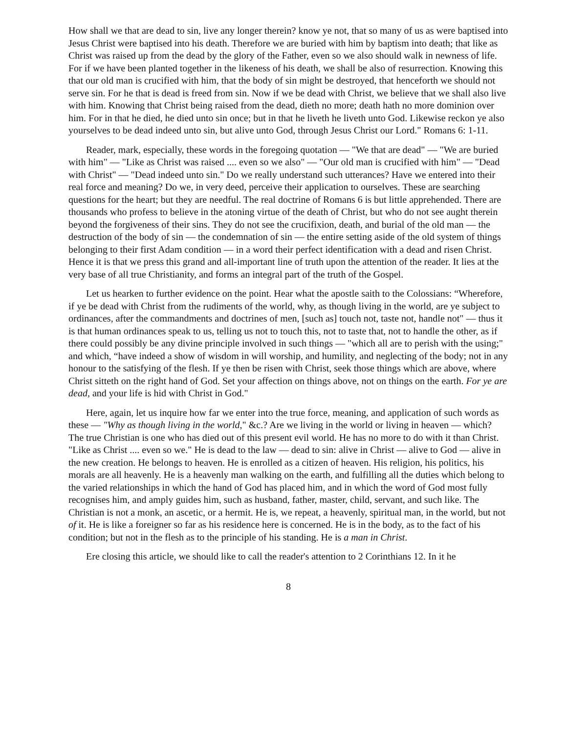How shall we that are dead to sin, live any longer therein? know ye not, that so many of us as were baptised into Jesus Christ were baptised into his death. Therefore we are buried with him by baptism into death; that like as Christ was raised up from the dead by the glory of the Father, even so we also should walk in newness of life. For if we have been planted together in the likeness of his death, we shall be also of resurrection. Knowing this that our old man is crucified with him, that the body of sin might be destroyed, that henceforth we should not serve sin. For he that is dead is freed from sin. Now if we be dead with Christ, we believe that we shall also live with him. Knowing that Christ being raised from the dead, dieth no more; death hath no more dominion over him. For in that he died, he died unto sin once; but in that he liveth he liveth unto God. Likewise reckon ye also yourselves to be dead indeed unto sin, but alive unto God, through Jesus Christ our Lord." Romans 6: 1-11.
Reader, mark, especially, these words in the foregoing quotation — "We that are dead" — "We are buried with him" — "Like as Christ was raised .... even so we also" — "Our old man is crucified with him" — "Dead with Christ" — "Dead indeed unto sin." Do we really understand such utterances? Have we entered into their real force and meaning? Do we, in very deed, perceive their application to ourselves. These are searching questions for the heart; but they are needful. The real doctrine of Romans 6 is but little apprehended. There are thousands who profess to believe in the atoning virtue of the death of Christ, but who do not see aught therein beyond the forgiveness of their sins. They do not see the crucifixion, death, and burial of the old man — the destruction of the body of sin — the condemnation of sin — the entire setting aside of the old system of things belonging to their first Adam condition — in a word their perfect identification with a dead and risen Christ. Hence it is that we press this grand and all-important line of truth upon the attention of the reader. It lies at the very base of all true Christianity, and forms an integral part of the truth of the Gospel.
Let us hearken to further evidence on the point. Hear what the apostle saith to the Colossians: “Wherefore, if ye be dead with Christ from the rudiments of the world, why, as though living in the world, are ye subject to ordinances, after the commandments and doctrines of men, [such as] touch not, taste not, handle not" — thus it is that human ordinances speak to us, telling us not to touch this, not to taste that, not to handle the other, as if there could possibly be any divine principle involved in such things — "which all are to perish with the using;" and which, “have indeed a show of wisdom in will worship, and humility, and neglecting of the body; not in any honour to the satisfying of the flesh. If ye then be risen with Christ, seek those things which are above, where Christ sitteth on the right hand of God. Set your affection on things above, not on things on the earth. For ye are dead, and your life is hid with Christ in God."
Here, again, let us inquire how far we enter into the true force, meaning, and application of such words as these — "Why as though living in the world," &c.? Are we living in the world or living in heaven — which? The true Christian is one who has died out of this present evil world. He has no more to do with it than Christ. "Like as Christ .... even so we." He is dead to the law — dead to sin: alive in Christ — alive to God — alive in the new creation. He belongs to heaven. He is enrolled as a citizen of heaven. His religion, his politics, his morals are all heavenly. He is a heavenly man walking on the earth, and fulfilling all the duties which belong to the varied relationships in which the hand of God has placed him, and in which the word of God most fully recognises him, and amply guides him, such as husband, father, master, child, servant, and such like. The Christian is not a monk, an ascetic, or a hermit. He is, we repeat, a heavenly, spiritual man, in the world, but not of it. He is like a foreigner so far as his residence here is concerned. He is in the body, as to the fact of his condition; but not in the flesh as to the principle of his standing. He is a man in Christ.
Ere closing this article, we should like to call the reader's attention to 2 Corinthians 12. In it he
8